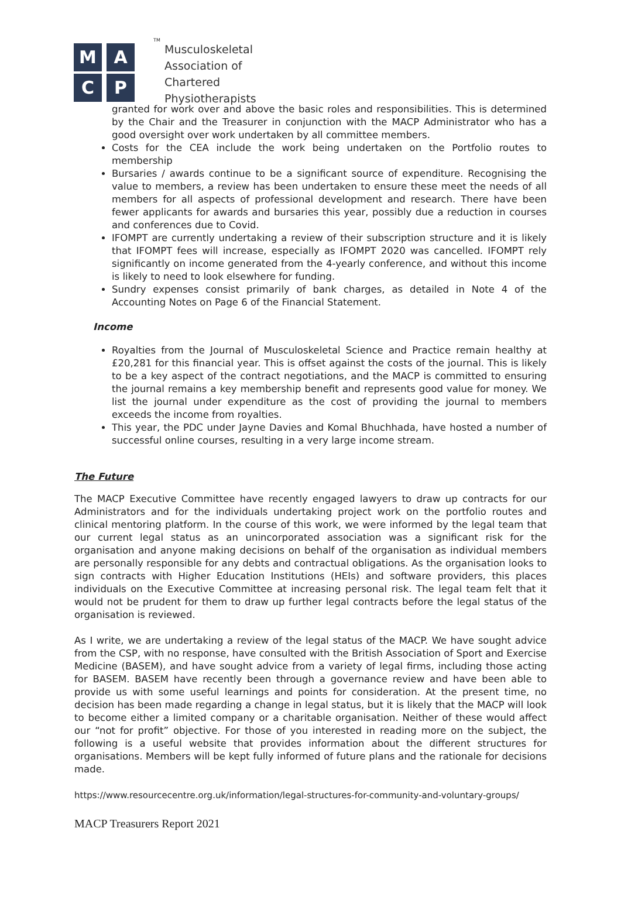M A
C P
TM
Musculoskeletal
Association of
Chartered
Physiotherapists
granted for work over and above the basic roles and responsibilities. This is determined by the Chair and the Treasurer in conjunction with the MACP Administrator who has a good oversight over work undertaken by all committee members.
Costs for the CEA include the work being undertaken on the Portfolio routes to membership
Bursaries / awards continue to be a significant source of expenditure. Recognising the value to members, a review has been undertaken to ensure these meet the needs of all members for all aspects of professional development and research. There have been fewer applicants for awards and bursaries this year, possibly due a reduction in courses and conferences due to Covid.
IFOMPT are currently undertaking a review of their subscription structure and it is likely that IFOMPT fees will increase, especially as IFOMPT 2020 was cancelled. IFOMPT rely significantly on income generated from the 4-yearly conference, and without this income is likely to need to look elsewhere for funding.
Sundry expenses consist primarily of bank charges, as detailed in Note 4 of the Accounting Notes on Page 6 of the Financial Statement.
Income
Royalties from the Journal of Musculoskeletal Science and Practice remain healthy at £20,281 for this financial year. This is offset against the costs of the journal. This is likely to be a key aspect of the contract negotiations, and the MACP is committed to ensuring the journal remains a key membership benefit and represents good value for money. We list the journal under expenditure as the cost of providing the journal to members exceeds the income from royalties.
This year, the PDC under Jayne Davies and Komal Bhuchhada, have hosted a number of successful online courses, resulting in a very large income stream.
The Future
The MACP Executive Committee have recently engaged lawyers to draw up contracts for our Administrators and for the individuals undertaking project work on the portfolio routes and clinical mentoring platform. In the course of this work, we were informed by the legal team that our current legal status as an unincorporated association was a significant risk for the organisation and anyone making decisions on behalf of the organisation as individual members are personally responsible for any debts and contractual obligations. As the organisation looks to sign contracts with Higher Education Institutions (HEIs) and software providers, this places individuals on the Executive Committee at increasing personal risk. The legal team felt that it would not be prudent for them to draw up further legal contracts before the legal status of the organisation is reviewed.
As I write, we are undertaking a review of the legal status of the MACP. We have sought advice from the CSP, with no response, have consulted with the British Association of Sport and Exercise Medicine (BASEM), and have sought advice from a variety of legal firms, including those acting for BASEM. BASEM have recently been through a governance review and have been able to provide us with some useful learnings and points for consideration. At the present time, no decision has been made regarding a change in legal status, but it is likely that the MACP will look to become either a limited company or a charitable organisation. Neither of these would affect our “not for profit” objective. For those of you interested in reading more on the subject, the following is a useful website that provides information about the different structures for organisations. Members will be kept fully informed of future plans and the rationale for decisions made.
https://www.resourcecentre.org.uk/information/legal-structures-for-community-and-voluntary-groups/
MACP Treasurers Report 2021